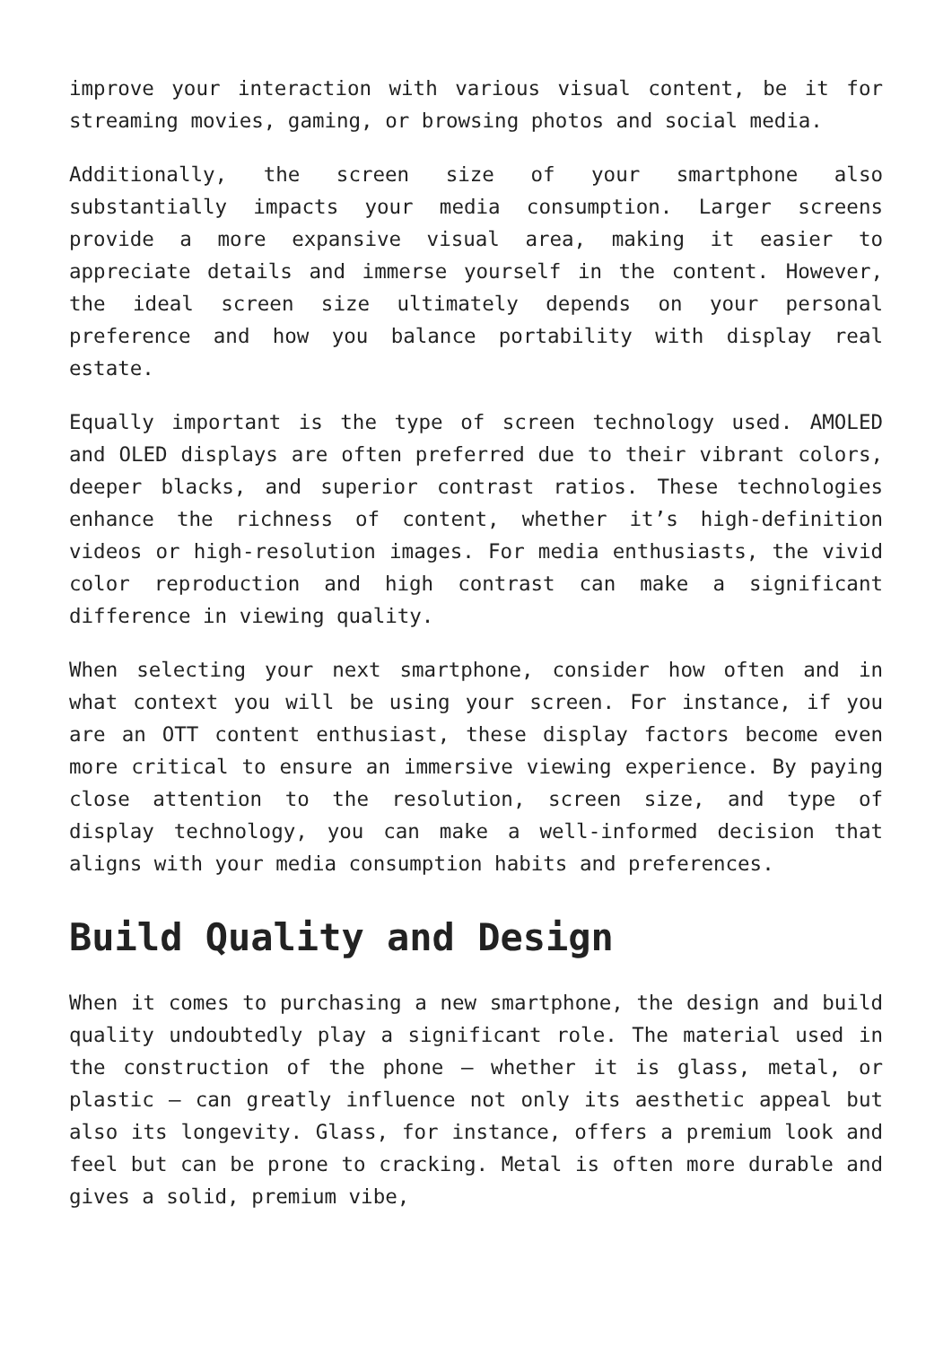improve your interaction with various visual content, be it for streaming movies, gaming, or browsing photos and social media.
Additionally, the screen size of your smartphone also substantially impacts your media consumption. Larger screens provide a more expansive visual area, making it easier to appreciate details and immerse yourself in the content. However, the ideal screen size ultimately depends on your personal preference and how you balance portability with display real estate.
Equally important is the type of screen technology used. AMOLED and OLED displays are often preferred due to their vibrant colors, deeper blacks, and superior contrast ratios. These technologies enhance the richness of content, whether it’s high-definition videos or high-resolution images. For media enthusiasts, the vivid color reproduction and high contrast can make a significant difference in viewing quality.
When selecting your next smartphone, consider how often and in what context you will be using your screen. For instance, if you are an OTT content enthusiast, these display factors become even more critical to ensure an immersive viewing experience. By paying close attention to the resolution, screen size, and type of display technology, you can make a well-informed decision that aligns with your media consumption habits and preferences.
Build Quality and Design
When it comes to purchasing a new smartphone, the design and build quality undoubtedly play a significant role. The material used in the construction of the phone – whether it is glass, metal, or plastic – can greatly influence not only its aesthetic appeal but also its longevity. Glass, for instance, offers a premium look and feel but can be prone to cracking. Metal is often more durable and gives a solid, premium vibe,